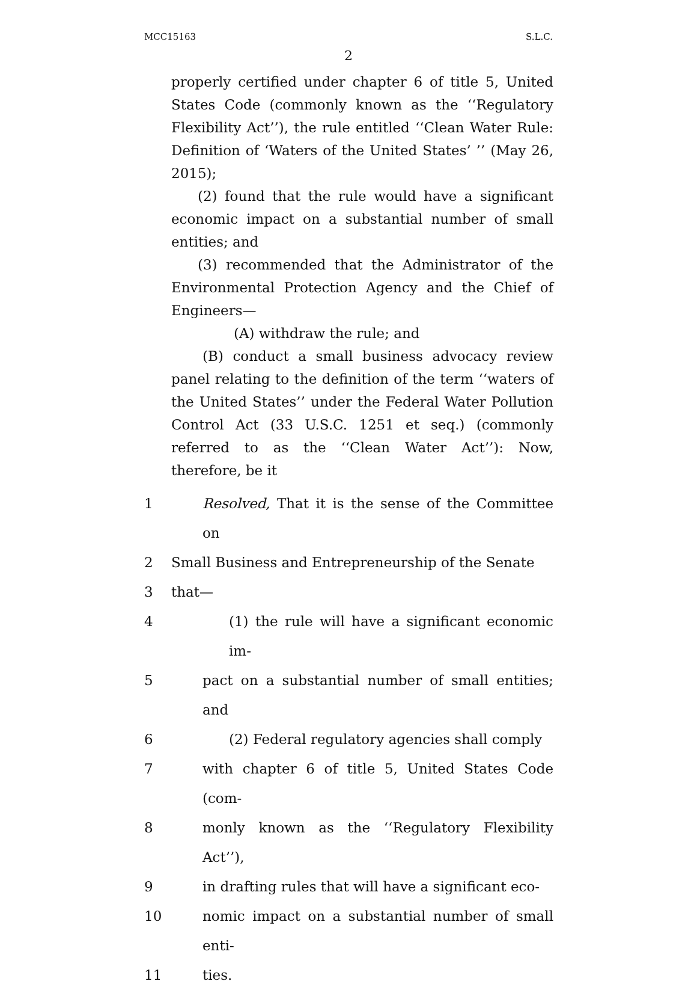MCC15163 S.L.C.
2
properly certified under chapter 6 of title 5, United States Code (commonly known as the ‘‘Regulatory Flexibility Act’’), the rule entitled ‘‘Clean Water Rule: Definition of ‘Waters of the United States’ ’’ (May 26, 2015);
(2) found that the rule would have a significant economic impact on a substantial number of small entities; and
(3) recommended that the Administrator of the Environmental Protection Agency and the Chief of Engineers—
(A) withdraw the rule; and
(B) conduct a small business advocacy review panel relating to the definition of the term ‘‘waters of the United States’’ under the Federal Water Pollution Control Act (33 U.S.C. 1251 et seq.) (commonly referred to as the ‘‘Clean Water Act’’): Now, therefore, be it
1 Resolved, That it is the sense of the Committee on
2 Small Business and Entrepreneurship of the Senate
3 that—
4 (1) the rule will have a significant economic im-
5 pact on a substantial number of small entities; and
6 (2) Federal regulatory agencies shall comply
7 with chapter 6 of title 5, United States Code (com-
8 monly known as the ‘‘Regulatory Flexibility Act’’),
9 in drafting rules that will have a significant eco-
10 nomic impact on a substantial number of small enti-
11 ties.